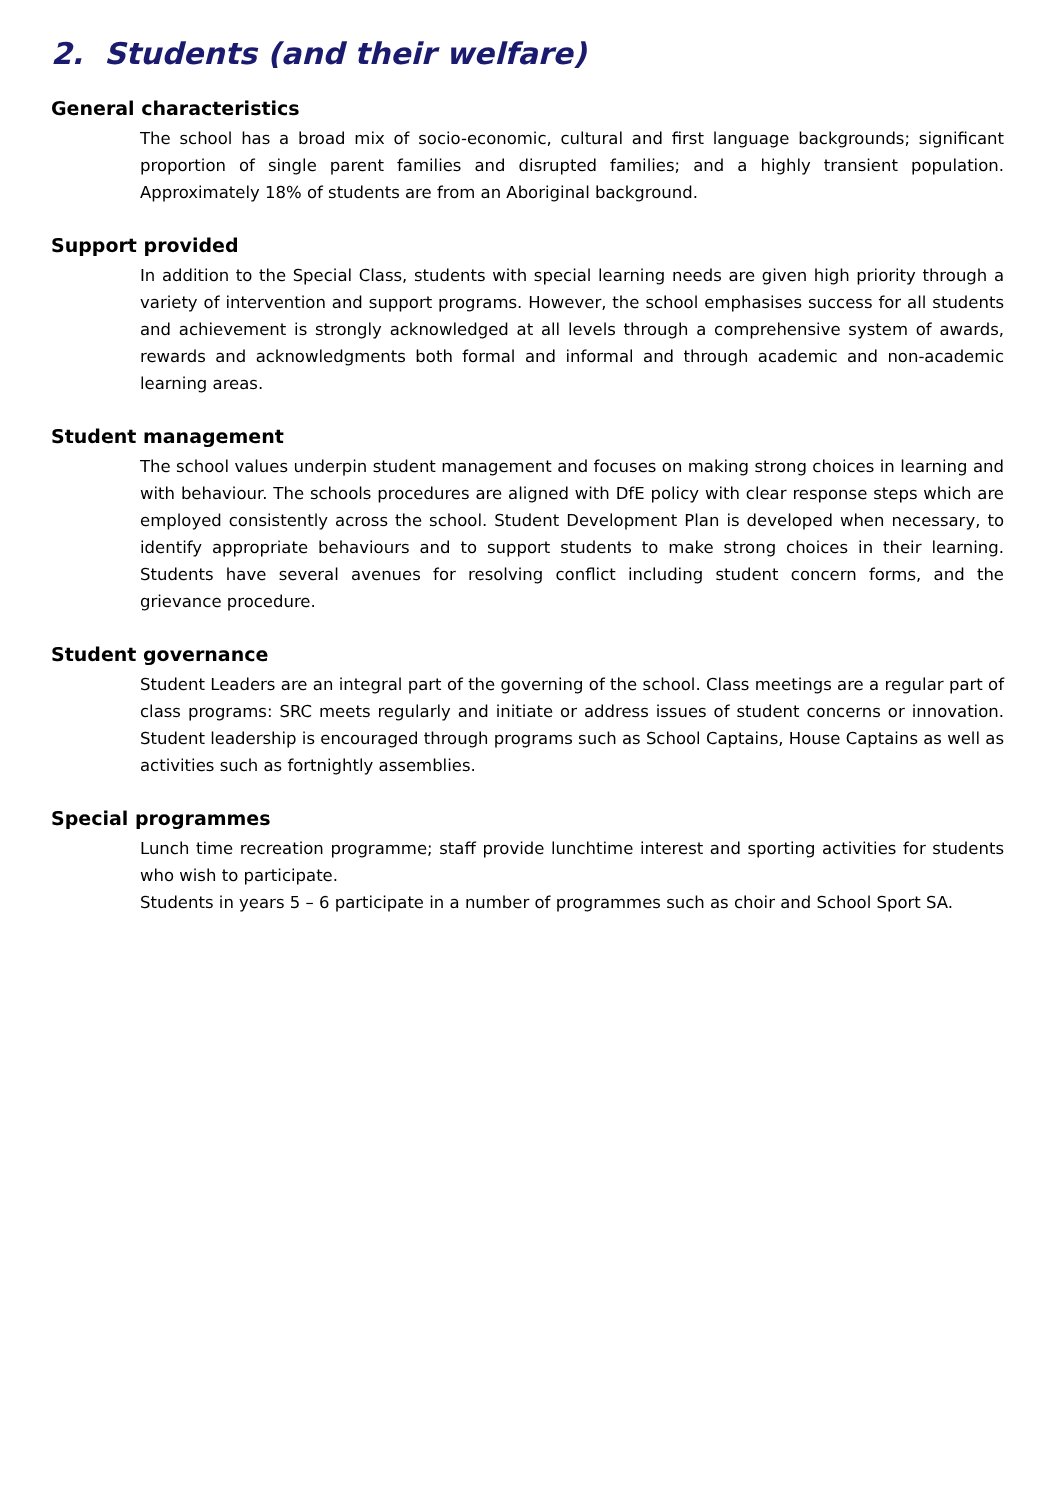2. Students (and their welfare)
General characteristics
The school has a broad mix of socio-economic, cultural and first language backgrounds; significant proportion of single parent families and disrupted families; and a highly transient population. Approximately 18% of students are from an Aboriginal background.
Support provided
In addition to the Special Class, students with special learning needs are given high priority through a variety of intervention and support programs. However, the school emphasises success for all students and achievement is strongly acknowledged at all levels through a comprehensive system of awards, rewards and acknowledgments both formal and informal and through academic and non-academic learning areas.
Student management
The school values underpin student management and focuses on making strong choices in learning and with behaviour. The schools procedures are aligned with DfE policy with clear response steps which are employed consistently across the school. Student Development Plan is developed when necessary, to identify appropriate behaviours and to support students to make strong choices in their learning. Students have several avenues for resolving conflict including student concern forms, and the grievance procedure.
Student governance
Student Leaders are an integral part of the governing of the school. Class meetings are a regular part of class programs: SRC meets regularly and initiate or address issues of student concerns or innovation. Student leadership is encouraged through programs such as School Captains, House Captains as well as activities such as fortnightly assemblies.
Special programmes
Lunch time recreation programme; staff provide lunchtime interest and sporting activities for students who wish to participate.
Students in years 5 – 6 participate in a number of programmes such as choir and School Sport SA.